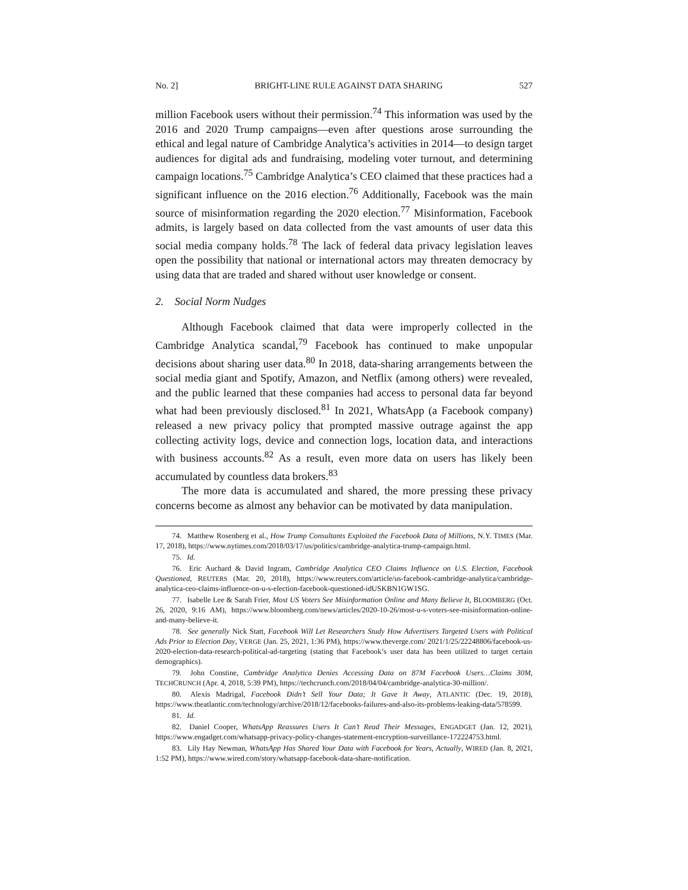No. 2] BRIGHT-LINE RULE AGAINST DATA SHARING 527
million Facebook users without their permission.<sup>74</sup> This information was used by the 2016 and 2020 Trump campaigns—even after questions arose surrounding the ethical and legal nature of Cambridge Analytica’s activities in 2014—to design target audiences for digital ads and fundraising, modeling voter turnout, and determining campaign locations.<sup>75</sup> Cambridge Analytica’s CEO claimed that these practices had a significant influence on the 2016 election.<sup>76</sup> Additionally, Facebook was the main source of misinformation regarding the 2020 election.<sup>77</sup> Misinformation, Facebook admits, is largely based on data collected from the vast amounts of user data this social media company holds.<sup>78</sup> The lack of federal data privacy legislation leaves open the possibility that national or international actors may threaten democracy by using data that are traded and shared without user knowledge or consent.
2. Social Norm Nudges
Although Facebook claimed that data were improperly collected in the Cambridge Analytica scandal,<sup>79</sup> Facebook has continued to make unpopular decisions about sharing user data.<sup>80</sup> In 2018, data-sharing arrangements between the social media giant and Spotify, Amazon, and Netflix (among others) were revealed, and the public learned that these companies had access to personal data far beyond what had been previously disclosed.<sup>81</sup> In 2021, WhatsApp (a Facebook company) released a new privacy policy that prompted massive outrage against the app collecting activity logs, device and connection logs, location data, and interactions with business accounts.<sup>82</sup> As a result, even more data on users has likely been accumulated by countless data brokers.<sup>83</sup>
The more data is accumulated and shared, the more pressing these privacy concerns become as almost any behavior can be motivated by data manipulation.
74. Matthew Rosenberg et al., How Trump Consultants Exploited the Facebook Data of Millions, N.Y. TIMES (Mar. 17, 2018), https://www.nytimes.com/2018/03/17/us/politics/cambridge-analytica-trump-campaign.html.
75. Id.
76. Eric Auchard & David Ingram, Cambridge Analytica CEO Claims Influence on U.S. Election, Facebook Questioned, REUTERS (Mar. 20, 2018), https://www.reuters.com/article/us-facebook-cambridge-analytica/cambridge-analytica-ceo-claims-influence-on-u-s-election-facebook-questioned-idUSKBN1GW1SG.
77. Isabelle Lee & Sarah Frier, Most US Voters See Misinformation Online and Many Believe It, BLOOMBERG (Oct. 26, 2020, 9:16 AM), https://www.bloomberg.com/news/articles/2020-10-26/most-u-s-voters-see-misinformation-online-and-many-believe-it.
78. See generally Nick Statt, Facebook Will Let Researchers Study How Advertisers Targeted Users with Political Ads Prior to Election Day, VERGE (Jan. 25, 2021, 1:36 PM), https://www.theverge.com/ 2021/1/25/22248806/facebook-us-2020-election-data-research-political-ad-targeting (stating that Facebook’s user data has been utilized to target certain demographics).
79. John Constine, Cambridge Analytica Denies Accessing Data on 87M Facebook Users…Claims 30M, TECHCRUNCH (Apr. 4, 2018, 5:39 PM), https://techcrunch.com/2018/04/04/cambridge-analytica-30-million/.
80. Alexis Madrigal, Facebook Didn’t Sell Your Data; It Gave It Away, ATLANTIC (Dec. 19, 2018), https://www.theatlantic.com/technology/archive/2018/12/facebooks-failures-and-also-its-problems-leaking-data/578599.
81. Id.
82. Daniel Cooper, WhatsApp Reassures Users It Can’t Read Their Messages, ENGADGET (Jan. 12, 2021), https://www.engadget.com/whatsapp-privacy-policy-changes-statement-encryption-surveillance-172224753.html.
83. Lily Hay Newman, WhatsApp Has Shared Your Data with Facebook for Years, Actually, WIRED (Jan. 8, 2021, 1:52 PM), https://www.wired.com/story/whatsapp-facebook-data-share-notification.